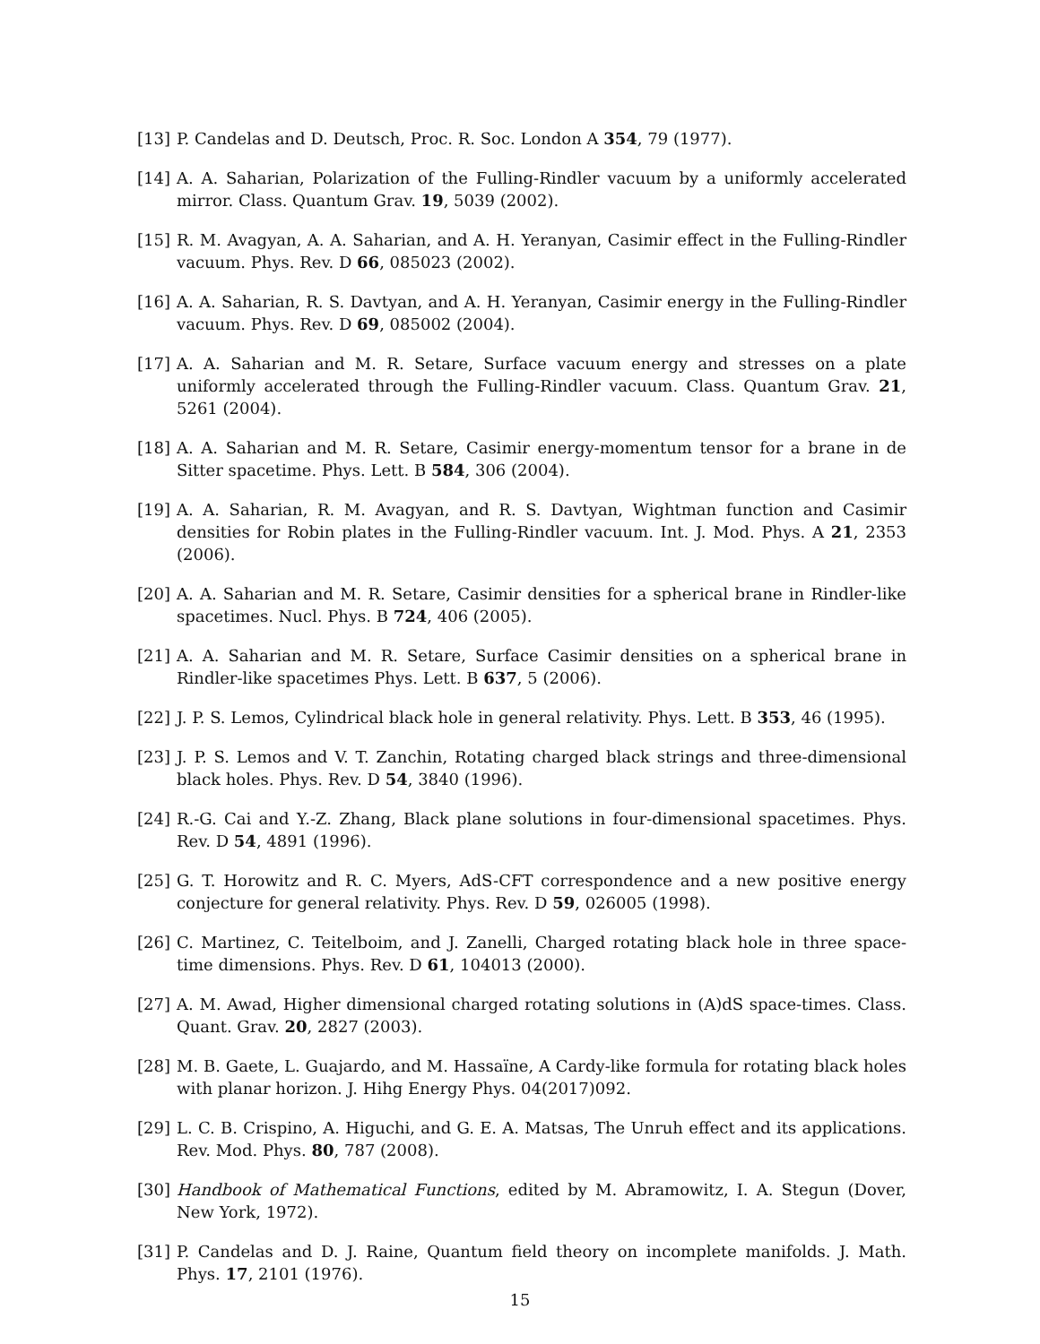[13] P. Candelas and D. Deutsch, Proc. R. Soc. London A 354, 79 (1977).
[14] A. A. Saharian, Polarization of the Fulling-Rindler vacuum by a uniformly accelerated mirror. Class. Quantum Grav. 19, 5039 (2002).
[15] R. M. Avagyan, A. A. Saharian, and A. H. Yeranyan, Casimir effect in the Fulling-Rindler vacuum. Phys. Rev. D 66, 085023 (2002).
[16] A. A. Saharian, R. S. Davtyan, and A. H. Yeranyan, Casimir energy in the Fulling-Rindler vacuum. Phys. Rev. D 69, 085002 (2004).
[17] A. A. Saharian and M. R. Setare, Surface vacuum energy and stresses on a plate uniformly accelerated through the Fulling-Rindler vacuum. Class. Quantum Grav. 21, 5261 (2004).
[18] A. A. Saharian and M. R. Setare, Casimir energy-momentum tensor for a brane in de Sitter spacetime. Phys. Lett. B 584, 306 (2004).
[19] A. A. Saharian, R. M. Avagyan, and R. S. Davtyan, Wightman function and Casimir densities for Robin plates in the Fulling-Rindler vacuum. Int. J. Mod. Phys. A 21, 2353 (2006).
[20] A. A. Saharian and M. R. Setare, Casimir densities for a spherical brane in Rindler-like spacetimes. Nucl. Phys. B 724, 406 (2005).
[21] A. A. Saharian and M. R. Setare, Surface Casimir densities on a spherical brane in Rindler-like spacetimes Phys. Lett. B 637, 5 (2006).
[22] J. P. S. Lemos, Cylindrical black hole in general relativity. Phys. Lett. B 353, 46 (1995).
[23] J. P. S. Lemos and V. T. Zanchin, Rotating charged black strings and three-dimensional black holes. Phys. Rev. D 54, 3840 (1996).
[24] R.-G. Cai and Y.-Z. Zhang, Black plane solutions in four-dimensional spacetimes. Phys. Rev. D 54, 4891 (1996).
[25] G. T. Horowitz and R. C. Myers, AdS-CFT correspondence and a new positive energy conjecture for general relativity. Phys. Rev. D 59, 026005 (1998).
[26] C. Martinez, C. Teitelboim, and J. Zanelli, Charged rotating black hole in three space-time dimensions. Phys. Rev. D 61, 104013 (2000).
[27] A. M. Awad, Higher dimensional charged rotating solutions in (A)dS space-times. Class. Quant. Grav. 20, 2827 (2003).
[28] M. B. Gaete, L. Guajardo, and M. Hassaïne, A Cardy-like formula for rotating black holes with planar horizon. J. Hihg Energy Phys. 04(2017)092.
[29] L. C. B. Crispino, A. Higuchi, and G. E. A. Matsas, The Unruh effect and its applications. Rev. Mod. Phys. 80, 787 (2008).
[30] Handbook of Mathematical Functions, edited by M. Abramowitz, I. A. Stegun (Dover, New York, 1972).
[31] P. Candelas and D. J. Raine, Quantum field theory on incomplete manifolds. J. Math. Phys. 17, 2101 (1976).
15